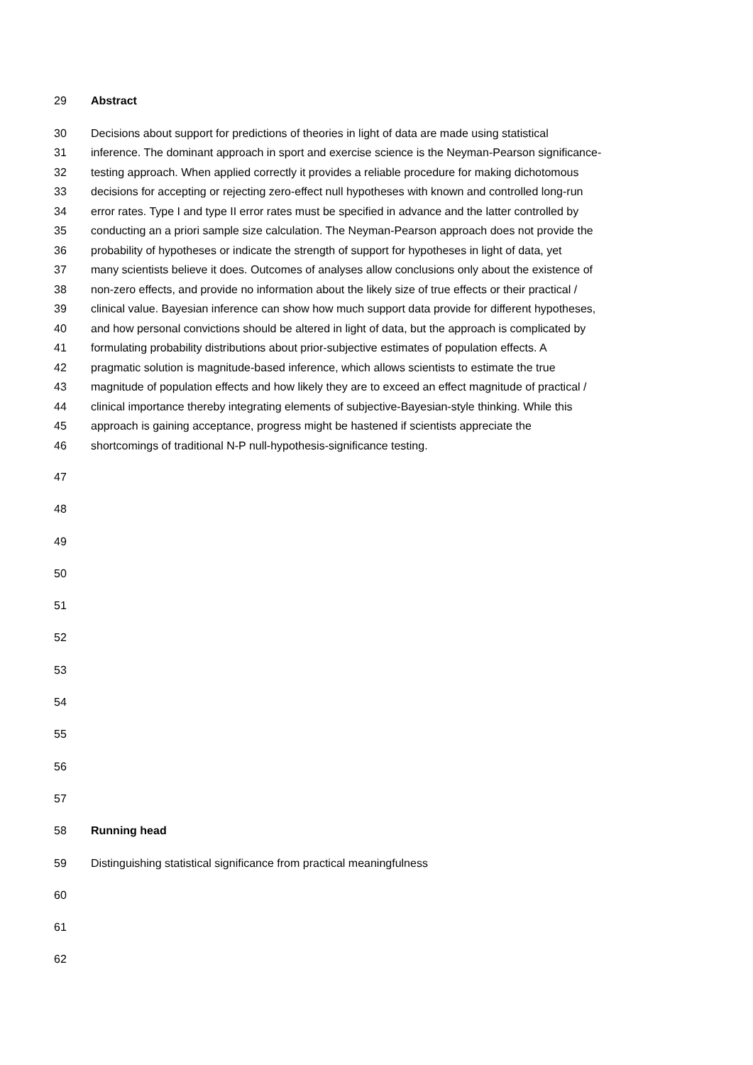29 Abstract
30 Decisions about support for predictions of theories in light of data are made using statistical
31 inference. The dominant approach in sport and exercise science is the Neyman-Pearson significance-
32 testing approach. When applied correctly it provides a reliable procedure for making dichotomous
33 decisions for accepting or rejecting zero-effect null hypotheses with known and controlled long-run
34 error rates. Type I and type II error rates must be specified in advance and the latter controlled by
35 conducting an a priori sample size calculation. The Neyman-Pearson approach does not provide the
36 probability of hypotheses or indicate the strength of support for hypotheses in light of data, yet
37 many scientists believe it does. Outcomes of analyses allow conclusions only about the existence of
38 non-zero effects, and provide no information about the likely size of true effects or their practical /
39 clinical value. Bayesian inference can show how much support data provide for different hypotheses,
40 and how personal convictions should be altered in light of data, but the approach is complicated by
41 formulating probability distributions about prior-subjective estimates of population effects. A
42 pragmatic solution is magnitude-based inference, which allows scientists to estimate the true
43 magnitude of population effects and how likely they are to exceed an effect magnitude of practical /
44 clinical importance thereby integrating elements of subjective-Bayesian-style thinking. While this
45 approach is gaining acceptance, progress might be hastened if scientists appreciate the
46 shortcomings of traditional N-P null-hypothesis-significance testing.
47
48
49
50
51
52
53
54
55
56
57
58 Running head
59 Distinguishing statistical significance from practical meaningfulness
60
61
62